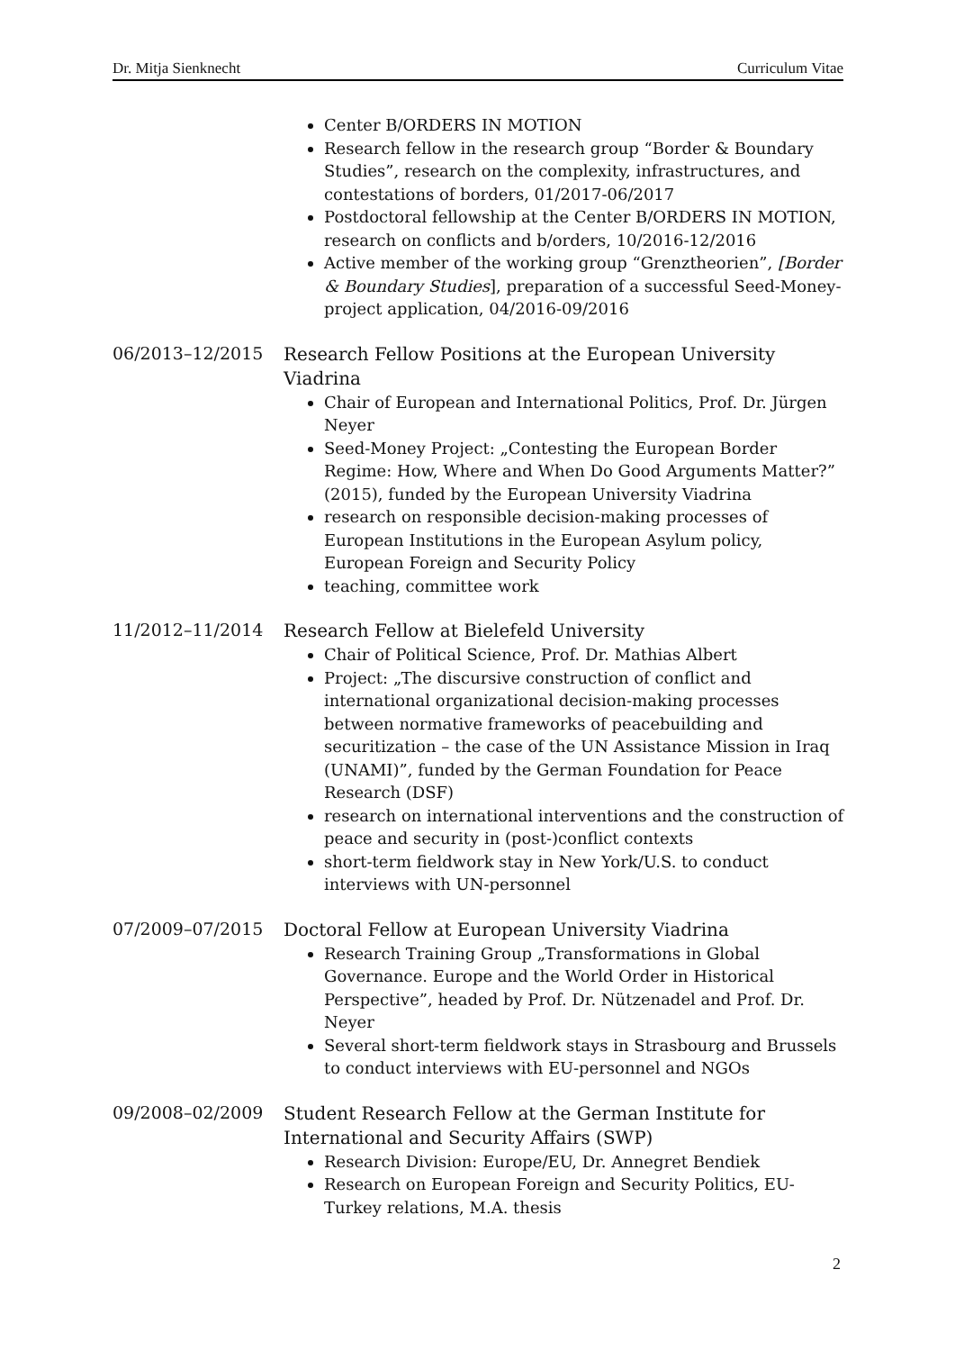Dr. Mitja Sienknecht Curriculum Vitae
Center B/ORDERS IN MOTION
Research fellow in the research group “Border & Boundary Studies”, research on the complexity, infrastructures, and contestations of borders, 01/2017-06/2017
Postdoctoral fellowship at the Center B/ORDERS IN MOTION, research on conflicts and b/orders, 10/2016-12/2016
Active member of the working group “Grenztheorien”, [Border & Boundary Studies], preparation of a successful Seed-Money-project application, 04/2016-09/2016
06/2013–12/2015
Research Fellow Positions at the European University Viadrina
Chair of European and International Politics, Prof. Dr. Jürgen Neyer
Seed-Money Project: „Contesting the European Border Regime: How, Where and When Do Good Arguments Matter?” (2015), funded by the European University Viadrina
research on responsible decision-making processes of European Institutions in the European Asylum policy, European Foreign and Security Policy
teaching, committee work
11/2012–11/2014
Research Fellow at Bielefeld University
Chair of Political Science, Prof. Dr. Mathias Albert
Project: „The discursive construction of conflict and international organizational decision-making processes between normative frameworks of peacebuilding and securitization – the case of the UN Assistance Mission in Iraq (UNAMI)”, funded by the German Foundation for Peace Research (DSF)
research on international interventions and the construction of peace and security in (post-)conflict contexts
short-term fieldwork stay in New York/U.S. to conduct interviews with UN-personnel
07/2009–07/2015
Doctoral Fellow at European University Viadrina
Research Training Group „Transformations in Global Governance. Europe and the World Order in Historical Perspective”, headed by Prof. Dr. Nützenadel and Prof. Dr. Neyer
Several short-term fieldwork stays in Strasbourg and Brussels to conduct interviews with EU-personnel and NGOs
09/2008–02/2009
Student Research Fellow at the German Institute for International and Security Affairs (SWP)
Research Division: Europe/EU, Dr. Annegret Bendiek
Research on European Foreign and Security Politics, EU-Turkey relations, M.A. thesis
2